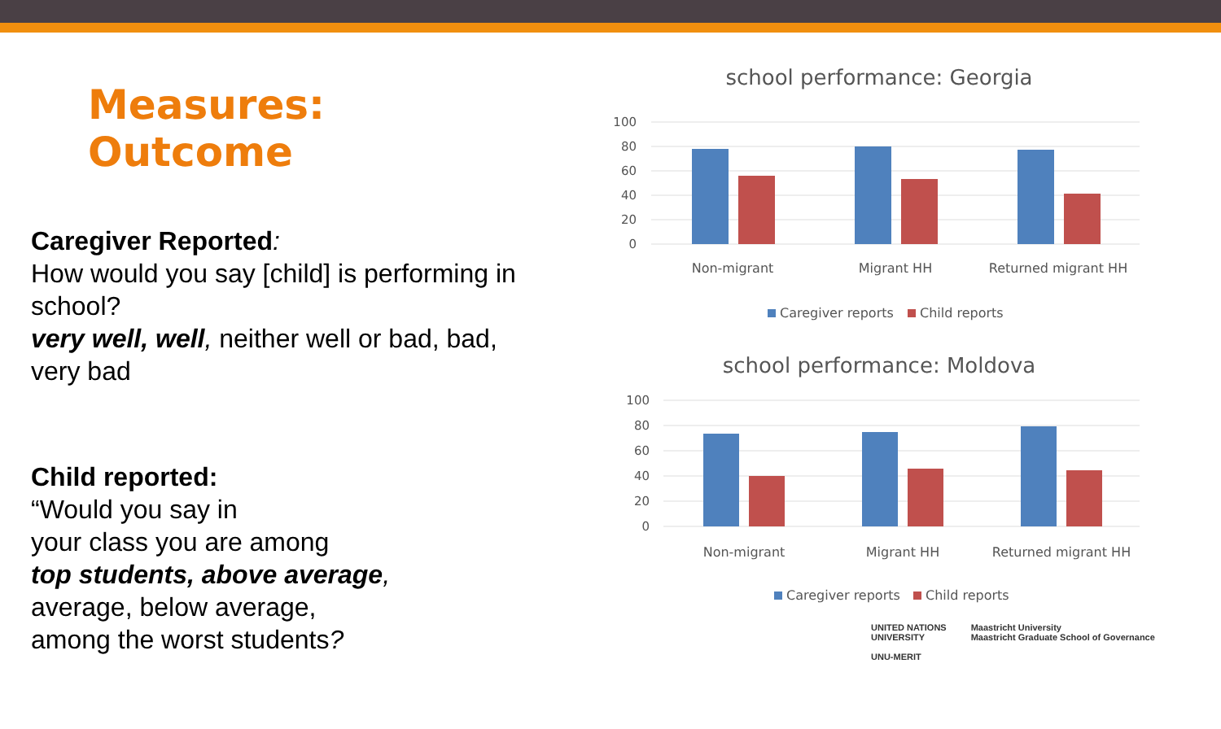Measures: Outcome
Caregiver Reported:
How would you say [child] is performing in school?
very well, well, neither well or bad, bad, very bad
Child reported:
“Would you say in
your class you are among
top students, above average,
average, below average,
among the worst students?
school performance: Georgia
100
80
60
40
20
0
Non-migrant
Migrant HH
Returned migrant HH
Caregiver reports
Child reports
school performance: Moldova
100
80
60
40
20
0
Non-migrant
Migrant HH
Returned migrant HH
Caregiver reports
Child reports
UNITED NATIONS
UNIVERSITY
UNU-MERIT
Maastricht University
Maastricht Graduate School of Governance